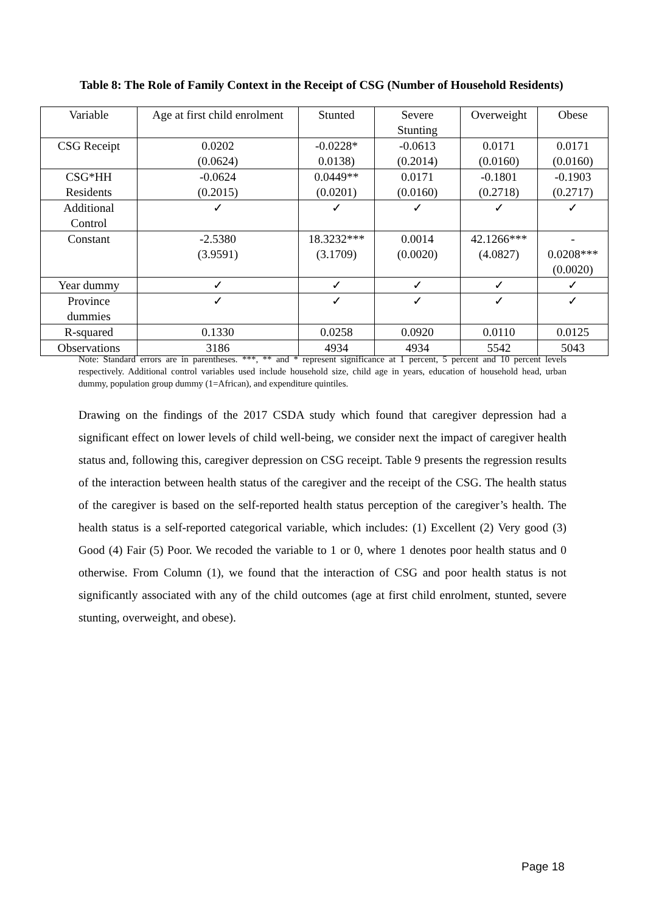Table 8: The Role of Family Context in the Receipt of CSG (Number of Household Residents)
| Variable | Age at first child enrolment | Stunted | Severe Stunting | Overweight | Obese |
| CSG Receipt | 0.0202 (0.0624) | -0.0228* 0.0138) | -0.0613 (0.2014) | 0.0171 (0.0160) | 0.0171 (0.0160) |
| CSG*HH Residents | -0.0624 (0.2015) | 0.0449** (0.0201) | 0.0171 (0.0160) | -0.1801 (0.2718) | -0.1903 (0.2717) |
| Additional Control | ✓ | ✓ | ✓ | ✓ | ✓ |
| Constant | -2.5380 (3.9591) | 18.3232*** (3.1709) | 0.0014 (0.0020) | 42.1266*** (4.0827) | - 0.0208*** (0.0020) |
| Year dummy | ✓ | ✓ | ✓ | ✓ | ✓ |
| Province dummies | ✓ | ✓ | ✓ | ✓ | ✓ |
| R-squared | 0.1330 | 0.0258 | 0.0920 | 0.0110 | 0.0125 |
| Observations | 3186 | 4934 | 4934 | 5542 | 5043 |
Note: Standard errors are in parentheses. ***, ** and * represent significance at 1 percent, 5 percent and 10 percent levels respectively. Additional control variables used include household size, child age in years, education of household head, urban dummy, population group dummy (1=African), and expenditure quintiles.
Drawing on the findings of the 2017 CSDA study which found that caregiver depression had a significant effect on lower levels of child well-being, we consider next the impact of caregiver health status and, following this, caregiver depression on CSG receipt. Table 9 presents the regression results of the interaction between health status of the caregiver and the receipt of the CSG. The health status of the caregiver is based on the self-reported health status perception of the caregiver’s health. The health status is a self-reported categorical variable, which includes: (1) Excellent (2) Very good (3) Good (4) Fair (5) Poor. We recoded the variable to 1 or 0, where 1 denotes poor health status and 0 otherwise. From Column (1), we found that the interaction of CSG and poor health status is not significantly associated with any of the child outcomes (age at first child enrolment, stunted, severe stunting, overweight, and obese).
Page 18